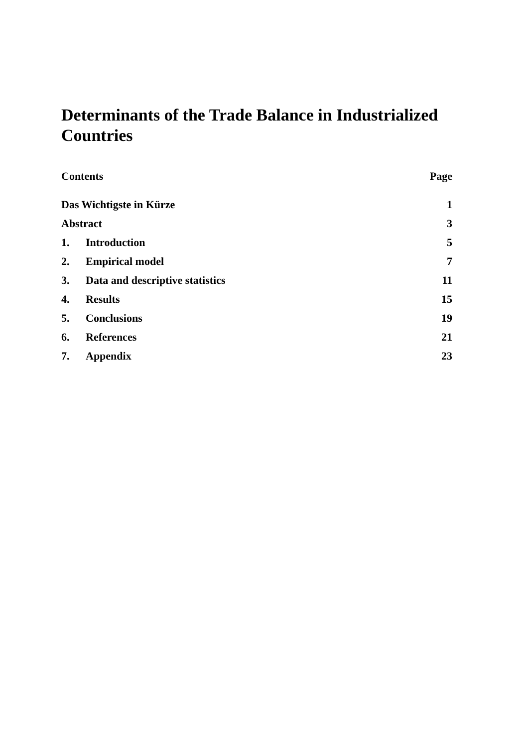Determinants of the Trade Balance in Industrialized Countries
| Contents | | Page |
| --- | --- | --- |
| Das Wichtigste in Kürze | | 1 |
| Abstract | | 3 |
| 1. | Introduction | 5 |
| 2. | Empirical model | 7 |
| 3. | Data and descriptive statistics | 11 |
| 4. | Results | 15 |
| 5. | Conclusions | 19 |
| 6. | References | 21 |
| 7. | Appendix | 23 |